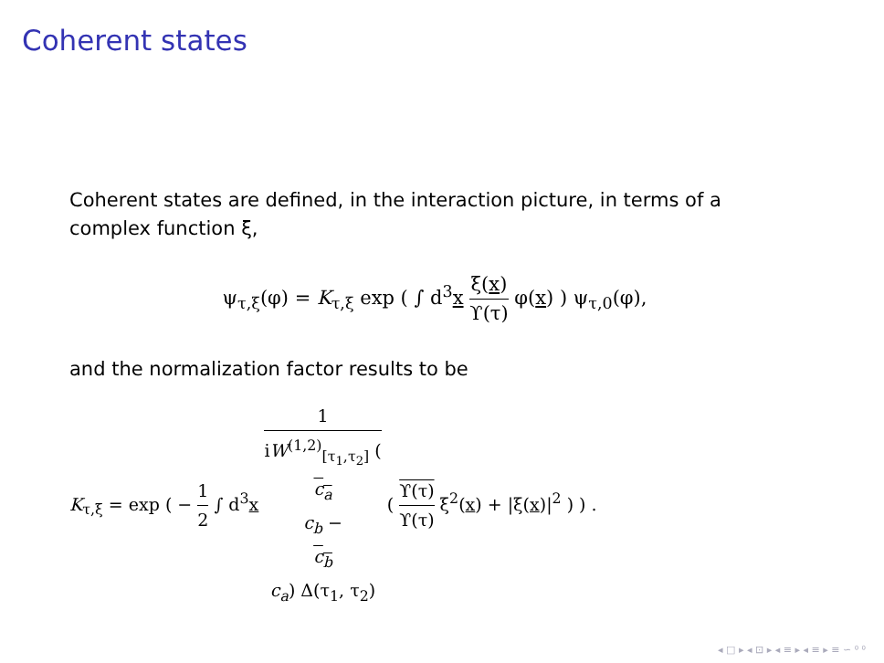Coherent states
Coherent states are defined, in the interaction picture, in terms of a complex function ξ,
ψ<sub>τ,ξ</sub>(φ) = K<sub>τ,ξ</sub> exp ( ∫ d<sup>3</sup>x ξ(x) ϒ(τ) φ(x) ) ψ<sub>τ,0</sub>(φ),
and the normalization factor results to be
K<sub>τ,ξ</sub> = exp ( − 1 2 ∫ d<sup>3</sup>x 1 iW<sup>(1,2)</sup><sub>[τ<sub>1</sub>,τ<sub>2</sub>]</sub> (c<sub>a</sub>
c<sub>b</sub> −
c<sub>b</sub>
c<sub>a</sub>) Δ(τ<sub>1</sub>, τ<sub>2</sub>) ( ϒ(τ) ϒ(τ) ξ<sup>2</sup>(x) + |ξ(x)|<sup>2</sup> ) ) .
◂ □ ▸ ◂ ⊡ ▸ ◂ ≡ ▸ ◂ ≡ ▸ ≡ ∽ ⁰ ⁰